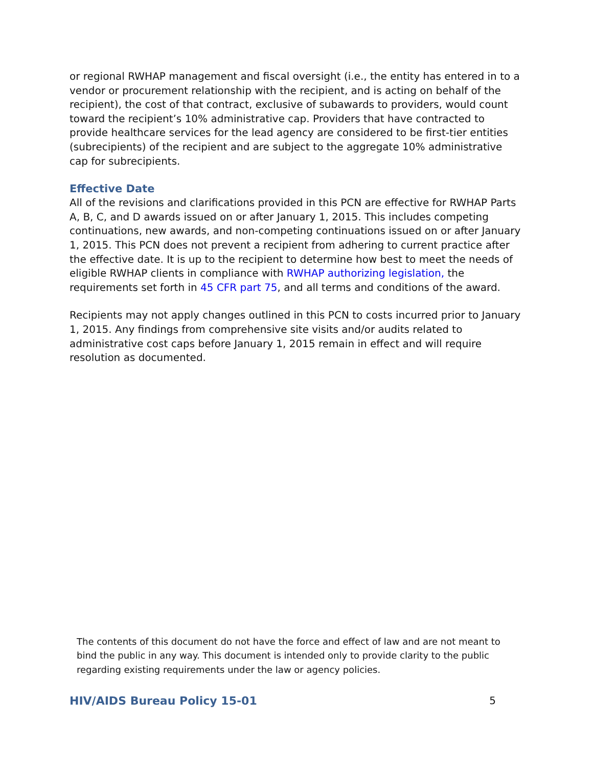or regional RWHAP management and fiscal oversight (i.e., the entity has entered in to a vendor or procurement relationship with the recipient, and is acting on behalf of the recipient), the cost of that contract, exclusive of subawards to providers, would count toward the recipient’s 10% administrative cap. Providers that have contracted to provide healthcare services for the lead agency are considered to be first-tier entities (subrecipients) of the recipient and are subject to the aggregate 10% administrative cap for subrecipients.
Effective Date
All of the revisions and clarifications provided in this PCN are effective for RWHAP Parts A, B, C, and D awards issued on or after January 1, 2015. This includes competing continuations, new awards, and non-competing continuations issued on or after January 1, 2015. This PCN does not prevent a recipient from adhering to current practice after the effective date. It is up to the recipient to determine how best to meet the needs of eligible RWHAP clients in compliance with RWHAP authorizing legislation, the requirements set forth in 45 CFR part 75, and all terms and conditions of the award.
Recipients may not apply changes outlined in this PCN to costs incurred prior to January 1, 2015. Any findings from comprehensive site visits and/or audits related to administrative cost caps before January 1, 2015 remain in effect and will require resolution as documented.
The contents of this document do not have the force and effect of law and are not meant to bind the public in any way. This document is intended only to provide clarity to the public regarding existing requirements under the law or agency policies.
HIV/AIDS Bureau Policy 15-01 5